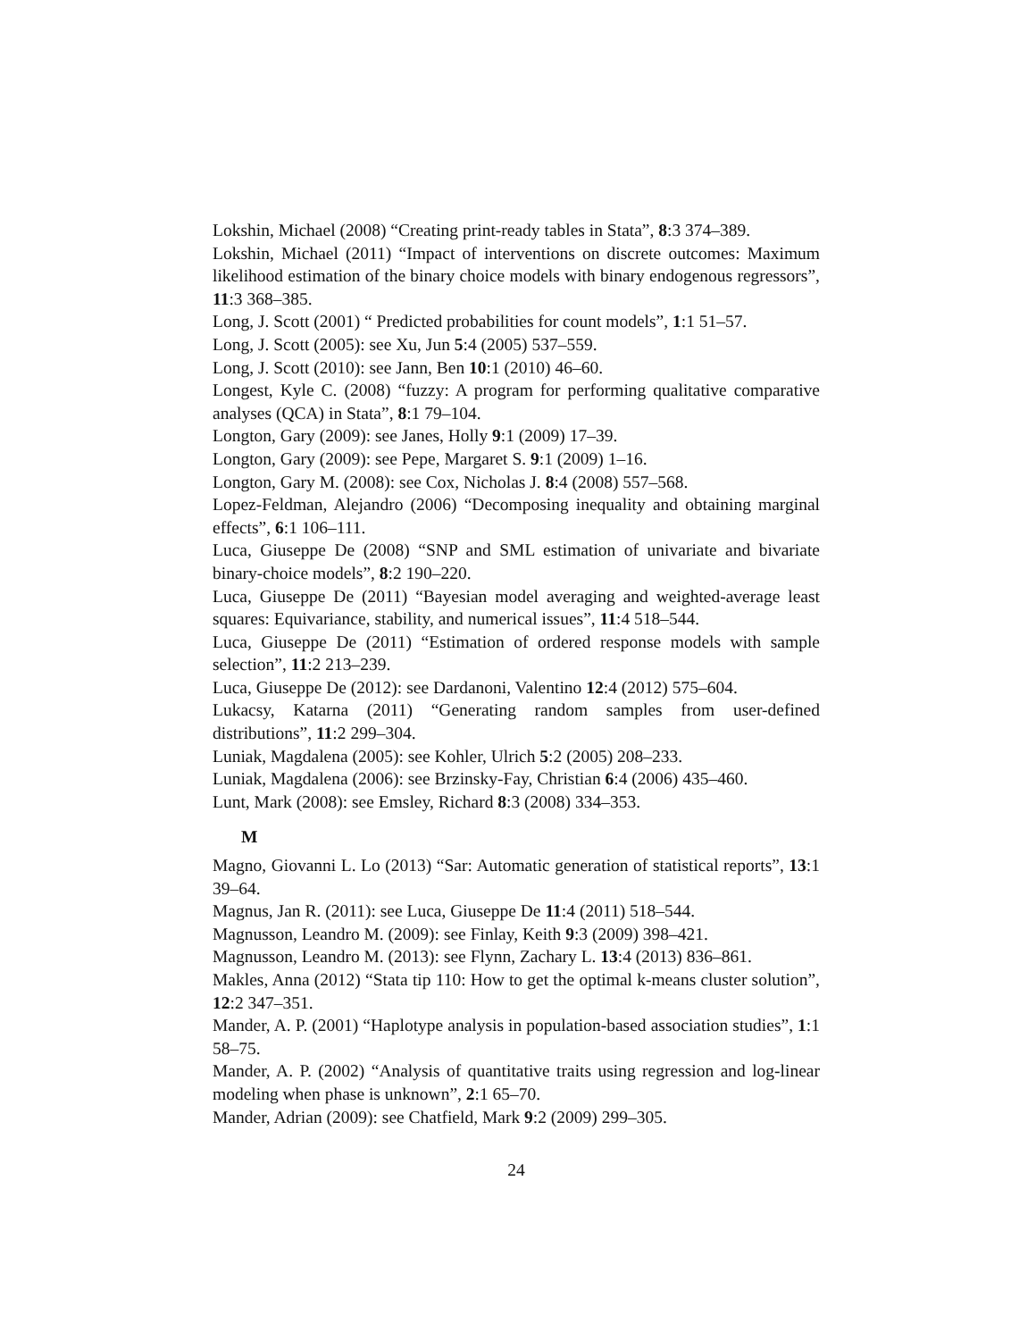Lokshin, Michael (2008) “Creating print-ready tables in Stata”, 8:3 374–389.
Lokshin, Michael (2011) “Impact of interventions on discrete outcomes: Maximum likelihood estimation of the binary choice models with binary endogenous regressors”, 11:3 368–385.
Long, J. Scott (2001) “ Predicted probabilities for count models”, 1:1 51–57.
Long, J. Scott (2005): see Xu, Jun 5:4 (2005) 537–559.
Long, J. Scott (2010): see Jann, Ben 10:1 (2010) 46–60.
Longest, Kyle C. (2008) “fuzzy: A program for performing qualitative comparative analyses (QCA) in Stata”, 8:1 79–104.
Longton, Gary (2009): see Janes, Holly 9:1 (2009) 17–39.
Longton, Gary (2009): see Pepe, Margaret S. 9:1 (2009) 1–16.
Longton, Gary M. (2008): see Cox, Nicholas J. 8:4 (2008) 557–568.
Lopez-Feldman, Alejandro (2006) “Decomposing inequality and obtaining marginal effects”, 6:1 106–111.
Luca, Giuseppe De (2008) “SNP and SML estimation of univariate and bivariate binary-choice models”, 8:2 190–220.
Luca, Giuseppe De (2011) “Bayesian model averaging and weighted-average least squares: Equivariance, stability, and numerical issues”, 11:4 518–544.
Luca, Giuseppe De (2011) “Estimation of ordered response models with sample selection”, 11:2 213–239.
Luca, Giuseppe De (2012): see Dardanoni, Valentino 12:4 (2012) 575–604.
Lukacsy, Katarna (2011) “Generating random samples from user-defined distributions”, 11:2 299–304.
Luniak, Magdalena (2005): see Kohler, Ulrich 5:2 (2005) 208–233.
Luniak, Magdalena (2006): see Brzinsky-Fay, Christian 6:4 (2006) 435–460.
Lunt, Mark (2008): see Emsley, Richard 8:3 (2008) 334–353.
M
Magno, Giovanni L. Lo (2013) “Sar: Automatic generation of statistical reports”, 13:1 39–64.
Magnus, Jan R. (2011): see Luca, Giuseppe De 11:4 (2011) 518–544.
Magnusson, Leandro M. (2009): see Finlay, Keith 9:3 (2009) 398–421.
Magnusson, Leandro M. (2013): see Flynn, Zachary L. 13:4 (2013) 836–861.
Makles, Anna (2012) “Stata tip 110: How to get the optimal k-means cluster solution”, 12:2 347–351.
Mander, A. P. (2001) “Haplotype analysis in population-based association studies”, 1:1 58–75.
Mander, A. P. (2002) “Analysis of quantitative traits using regression and log-linear modeling when phase is unknown”, 2:1 65–70.
Mander, Adrian (2009): see Chatfield, Mark 9:2 (2009) 299–305.
24